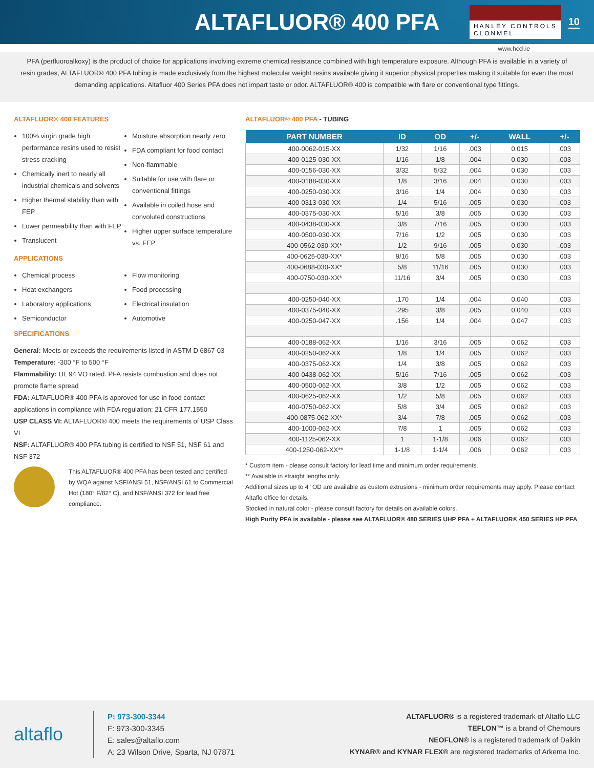ALTAFLUOR® 400 PFA
HANLEY CONTROLS
CLONMEL
10
www.hccl.ie
PFA (perfluoroalkoxy) is the product of choice for applications involving extreme chemical resistance combined with high temperature exposure. Although PFA is available in a variety of resin grades, ALTAFLUOR® 400 PFA tubing is made exclusively from the highest molecular weight resins available giving it superior physical properties making it suitable for even the most demanding applications. Altafluor 400 Series PFA does not impart taste or odor. ALTAFLUOR® 400 is compatible with flare or conventional type fittings.
ALTAFLUOR® 400 FEATURES
100% virgin grade high performance resins used to resist stress cracking
Chemically inert to nearly all industrial chemicals and solvents
Higher thermal stability than with FEP
Lower permeability than with FEP
Translucent
Moisture absorption nearly zero
FDA compliant for food contact
Non-flammable
Suitable for use with flare or conventional fittings
Available in coiled hose and convoluted constructions
Higher upper surface temperature vs. FEP
APPLICATIONS
Chemical process
Heat exchangers
Laboratory applications
Semiconductor
Flow monitoring
Food processing
Electrical insulation
Automotive
SPECIFICATIONS
General: Meets or exceeds the requirements listed in ASTM D 6867-03
Temperature: -300 °F to 500 °F
Flammability: UL 94 VO rated. PFA resists combustion and does not promote flame spread
FDA: ALTAFLUOR® 400 PFA is approved for use in food contact applications in compliance with FDA regulation: 21 CFR 177.1550
USP CLASS VI: ALTAFLUOR® 400 meets the requirements of USP Class VI
NSF: ALTAFLUOR® 400 PFA tubing is certified to NSF 51, NSF 61 and NSF 372
This ALTAFLUOR® 400 PFA has been tested and certified by WQA against NSF/ANSI 51, NSF/ANSI 61 to Commercial Hot (180° F/82° C), and NSF/ANSI 372 for lead free compliance.
ALTAFLUOR® 400 PFA - TUBING
| PART NUMBER | ID | OD | +/- | WALL | +/- |
| --- | --- | --- | --- | --- | --- |
| 400-0062-015-XX | 1/32 | 1/16 | .003 | 0.015 | .003 |
| 400-0125-030-XX | 1/16 | 1/8 | .004 | 0.030 | .003 |
| 400-0156-030-XX | 3/32 | 5/32 | .004 | 0.030 | .003 |
| 400-0188-030-XX | 1/8 | 3/16 | .004 | 0.030 | .003 |
| 400-0250-030-XX | 3/16 | 1/4 | .004 | 0.030 | .003 |
| 400-0313-030-XX | 1/4 | 5/16 | .005 | 0.030 | .003 |
| 400-0375-030-XX | 5/16 | 3/8 | .005 | 0.030 | .003 |
| 400-0438-030-XX | 3/8 | 7/16 | .005 | 0.030 | .003 |
| 400-0500-030-XX | 7/16 | 1/2 | .005 | 0.030 | .003 |
| 400-0562-030-XX* | 1/2 | 9/16 | .005 | 0.030 | .003 |
| 400-0625-030-XX* | 9/16 | 5/8 | .005 | 0.030 | .003 |
| 400-0688-030-XX* | 5/8 | 11/16 | .005 | 0.030 | .003 |
| 400-0750-030-XX* | 11/16 | 3/4 | .005 | 0.030 | .003 |
| 400-0250-040-XX | .170 | 1/4 | .004 | 0.040 | .003 |
| 400-0375-040-XX | .295 | 3/8 | .005 | 0.040 | .003 |
| 400-0250-047-XX | .156 | 1/4 | .004 | 0.047 | .003 |
| 400-0188-062-XX | 1/16 | 3/16 | .005 | 0.062 | .003 |
| 400-0250-062-XX | 1/8 | 1/4 | .005 | 0.062 | .003 |
| 400-0375-062-XX | 1/4 | 3/8 | .005 | 0.062 | .003 |
| 400-0438-062-XX | 5/16 | 7/16 | .005 | 0.062 | .003 |
| 400-0500-062-XX | 3/8 | 1/2 | .005 | 0.062 | .003 |
| 400-0625-062-XX | 1/2 | 5/8 | .005 | 0.062 | .003 |
| 400-0750-062-XX | 5/8 | 3/4 | .005 | 0.062 | .003 |
| 400-0875-062-XX* | 3/4 | 7/8 | .005 | 0.062 | .003 |
| 400-1000-062-XX | 7/8 | 1 | .005 | 0.062 | .003 |
| 400-1125-062-XX | 1 | 1-1/8 | .006 | 0.062 | .003 |
| 400-1250-062-XX** | 1-1/8 | 1-1/4 | .006 | 0.062 | .003 |
* Custom item - please consult factory for lead time and minimum order requirements.
** Available in straight lengths only.
Additional sizes up to 4" OD are available as custom extrusions - minimum order requirements may apply. Please contact Altaflo office for details.
Stocked in natural color - please consult factory for details on available colors.
High Purity PFA is available - please see ALTAFLUOR® 480 SERIES UHP PFA + ALTAFLUOR® 450 SERIES HP PFA
altaflo
P: 973-300-3344
F: 973-300-3345
E: sales@altaflo.com
A: 23 Wilson Drive, Sparta, NJ 07871
ALTAFLUOR® is a registered trademark of Altaflo LLC
TEFLON™ is a brand of Chemours
NEOFLON® is a registered trademark of Daikin
KYNAR® and KYNAR FLEX® are registered trademarks of Arkema Inc.